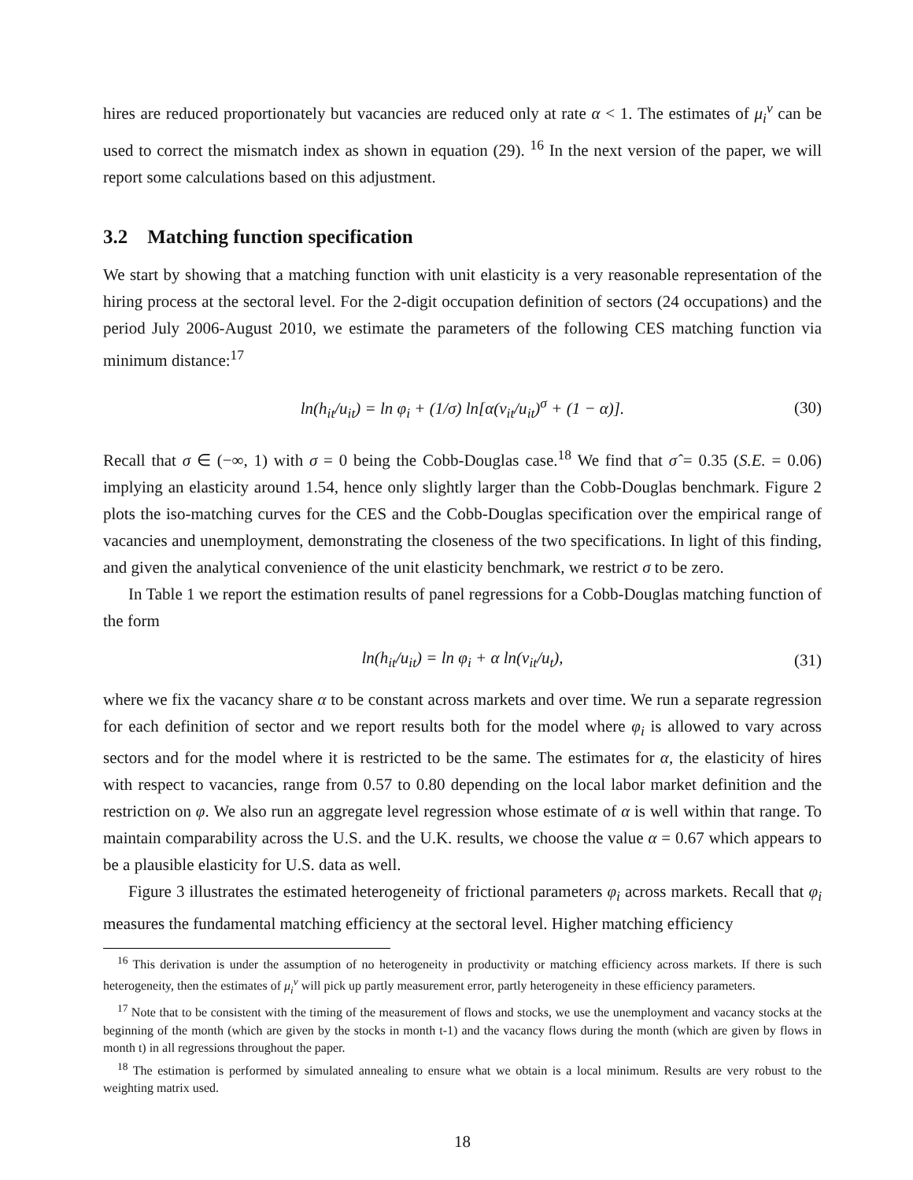hires are reduced proportionately but vacancies are reduced only at rate α < 1. The estimates of μ<sub>i</sub><sup>v</sup> can be used to correct the mismatch index as shown in equation (29). <sup>16</sup> In the next version of the paper, we will report some calculations based on this adjustment.
3.2 Matching function specification
We start by showing that a matching function with unit elasticity is a very reasonable representation of the hiring process at the sectoral level. For the 2-digit occupation definition of sectors (24 occupations) and the period July 2006-August 2010, we estimate the parameters of the following CES matching function via minimum distance:<sup>17</sup>
ln(h<sub>it</sub>/u<sub>it</sub>) = ln φ<sub>i</sub> + (1/σ) ln[α(v<sub>it</sub>/u<sub>it</sub>)<sup>σ</sup> + (1 − α)]. (30)
Recall that σ ∈ (−∞, 1) with σ = 0 being the Cobb-Douglas case.<sup>18</sup> We find that σ̂ = 0.35 (S.E. = 0.06) implying an elasticity around 1.54, hence only slightly larger than the Cobb-Douglas benchmark. Figure 2 plots the iso-matching curves for the CES and the Cobb-Douglas specification over the empirical range of vacancies and unemployment, demonstrating the closeness of the two specifications. In light of this finding, and given the analytical convenience of the unit elasticity benchmark, we restrict σ to be zero.
In Table 1 we report the estimation results of panel regressions for a Cobb-Douglas matching function of the form
ln(h<sub>it</sub>/u<sub>it</sub>) = ln φ<sub>i</sub> + α ln(v<sub>it</sub>/u<sub>t</sub>), (31)
where we fix the vacancy share α to be constant across markets and over time. We run a separate regression for each definition of sector and we report results both for the model where φ<sub>i</sub> is allowed to vary across sectors and for the model where it is restricted to be the same. The estimates for α, the elasticity of hires with respect to vacancies, range from 0.57 to 0.80 depending on the local labor market definition and the restriction on φ. We also run an aggregate level regression whose estimate of α is well within that range. To maintain comparability across the U.S. and the U.K. results, we choose the value α = 0.67 which appears to be a plausible elasticity for U.S. data as well.
Figure 3 illustrates the estimated heterogeneity of frictional parameters φ<sub>i</sub> across markets. Recall that φ<sub>i</sub> measures the fundamental matching efficiency at the sectoral level. Higher matching efficiency
<sup>16</sup> This derivation is under the assumption of no heterogeneity in productivity or matching efficiency across markets. If there is such heterogeneity, then the estimates of μ<sub>i</sub><sup>v</sup> will pick up partly measurement error, partly heterogeneity in these efficiency parameters.
<sup>17</sup> Note that to be consistent with the timing of the measurement of flows and stocks, we use the unemployment and vacancy stocks at the beginning of the month (which are given by the stocks in month t-1) and the vacancy flows during the month (which are given by flows in month t) in all regressions throughout the paper.
<sup>18</sup> The estimation is performed by simulated annealing to ensure what we obtain is a local minimum. Results are very robust to the weighting matrix used.
18